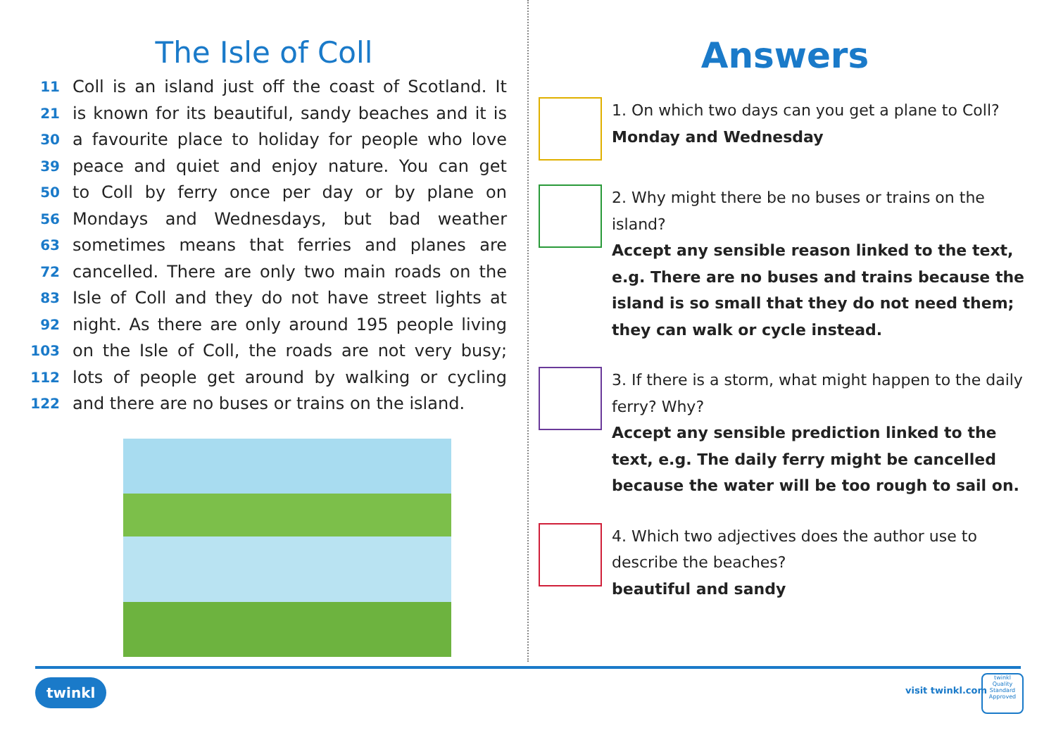The Isle of Coll
11 Coll is an island just off the coast of Scotland. It
21 is known for its beautiful, sandy beaches and it is
30 a favourite place to holiday for people who love
39 peace and quiet and enjoy nature. You can get
50 to Coll by ferry once per day or by plane on
56 Mondays and Wednesdays, but bad weather
63 sometimes means that ferries and planes are
72 cancelled. There are only two main roads on the
83 Isle of Coll and they do not have street lights at
92 night. As there are only around 195 people living
103 on the Isle of Coll, the roads are not very busy;
112 lots of people get around by walking or cycling
122 and there are no buses or trains on the island.
Answers
1. On which two days can you get a plane to Coll?
Monday and Wednesday
2. Why might there be no buses or trains on the island?
Accept any sensible reason linked to the text, e.g. There are no buses and trains because the island is so small that they do not need them; they can walk or cycle instead.
3. If there is a storm, what might happen to the daily ferry? Why?
Accept any sensible prediction linked to the text, e.g. The daily ferry might be cancelled because the water will be too rough to sail on.
4. Which two adjectives does the author use to describe the beaches?
beautiful and sandy
twinkl visit twinkl.com
twinkl
Quality Standard Approved